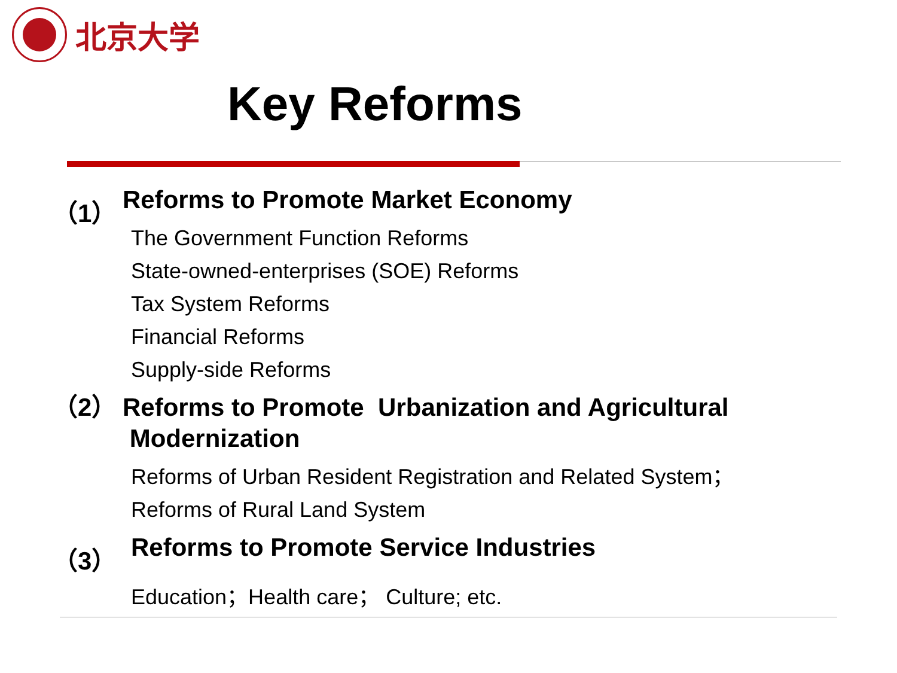北京大学
Key Reforms
（1） Reforms to Promote Market Economy
The Government Function Reforms
State-owned-enterprises (SOE) Reforms
Tax System Reforms
Financial Reforms
Supply-side Reforms
（2） Reforms to Promote Urbanization and Agricultural
Modernization
Reforms of Urban Resident Registration and Related System；
Reforms of Rural Land System
（3） Reforms to Promote Service Industries
Education；Health care； Culture; etc.